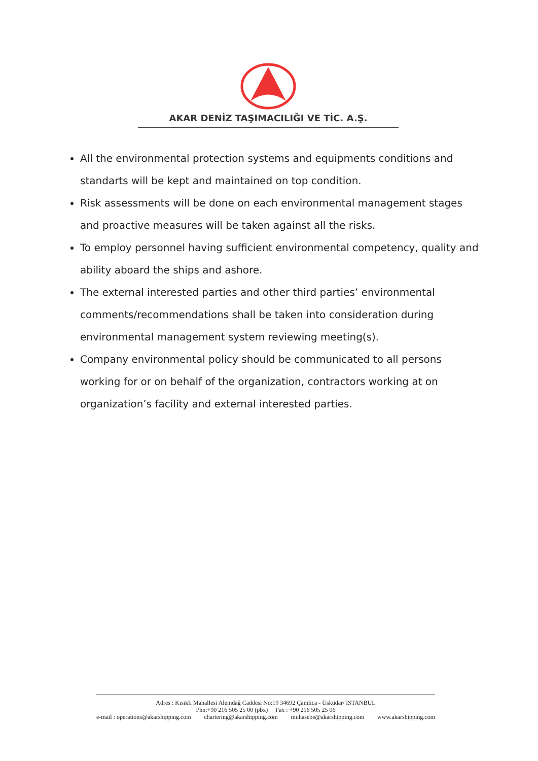AKAR DENİZ TAŞIMACILIĞI VE TİC. A.Ş.
All the environmental protection systems and equipments conditions and standarts will be kept and maintained on top condition.
Risk assessments will be done on each environmental management stages and proactive measures will be taken against all the risks.
To employ personnel having sufficient environmental competency, quality and ability aboard the ships and ashore.
The external interested parties and other third parties’ environmental comments/recommendations shall be taken into consideration during environmental management system reviewing meeting(s).
Company environmental policy should be communicated to all persons working for or on behalf of the organization, contractors working at on organization’s facility and external interested parties.
Adres : Kısıklı Mahallesi Alemdağ Caddesi No:19 34692 Çamlıca - Üsküdar/ İSTANBUL
Phn:+90 216 505 25 00 (pbx) Fax : +90 216 505 25 06
e-mail : operations@akarshipping.com chartering@akarshipping.com muhasebe@akarshipping.com www.akarshipping.com